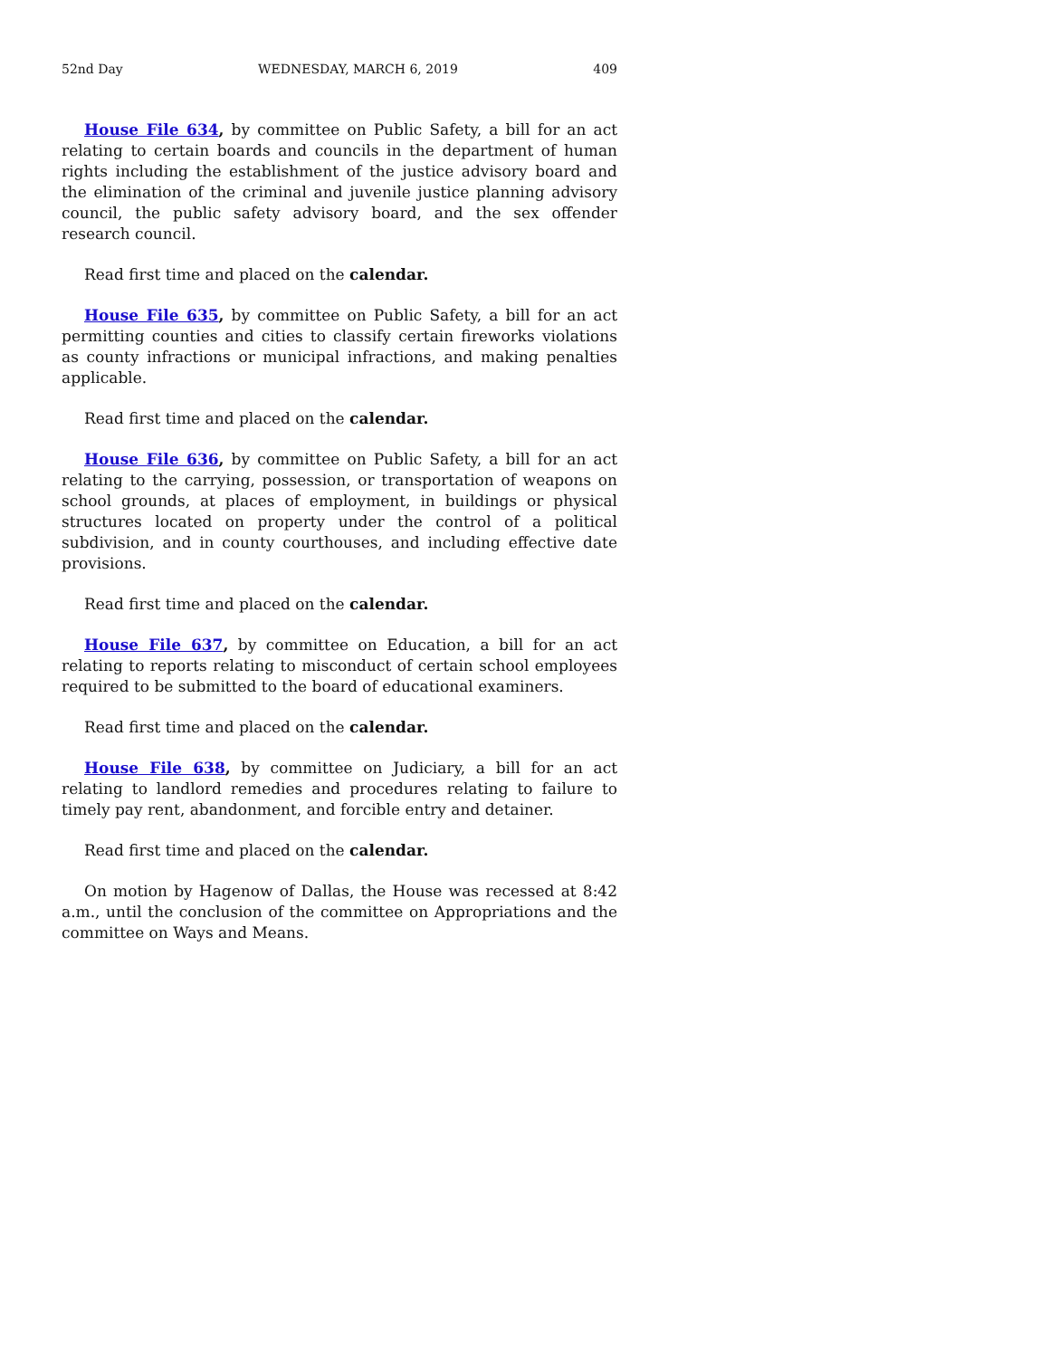52nd Day WEDNESDAY, MARCH 6, 2019 409
House File 634, by committee on Public Safety, a bill for an act relating to certain boards and councils in the department of human rights including the establishment of the justice advisory board and the elimination of the criminal and juvenile justice planning advisory council, the public safety advisory board, and the sex offender research council.
Read first time and placed on the calendar.
House File 635, by committee on Public Safety, a bill for an act permitting counties and cities to classify certain fireworks violations as county infractions or municipal infractions, and making penalties applicable.
Read first time and placed on the calendar.
House File 636, by committee on Public Safety, a bill for an act relating to the carrying, possession, or transportation of weapons on school grounds, at places of employment, in buildings or physical structures located on property under the control of a political subdivision, and in county courthouses, and including effective date provisions.
Read first time and placed on the calendar.
House File 637, by committee on Education, a bill for an act relating to reports relating to misconduct of certain school employees required to be submitted to the board of educational examiners.
Read first time and placed on the calendar.
House File 638, by committee on Judiciary, a bill for an act relating to landlord remedies and procedures relating to failure to timely pay rent, abandonment, and forcible entry and detainer.
Read first time and placed on the calendar.
On motion by Hagenow of Dallas, the House was recessed at 8:42 a.m., until the conclusion of the committee on Appropriations and the committee on Ways and Means.